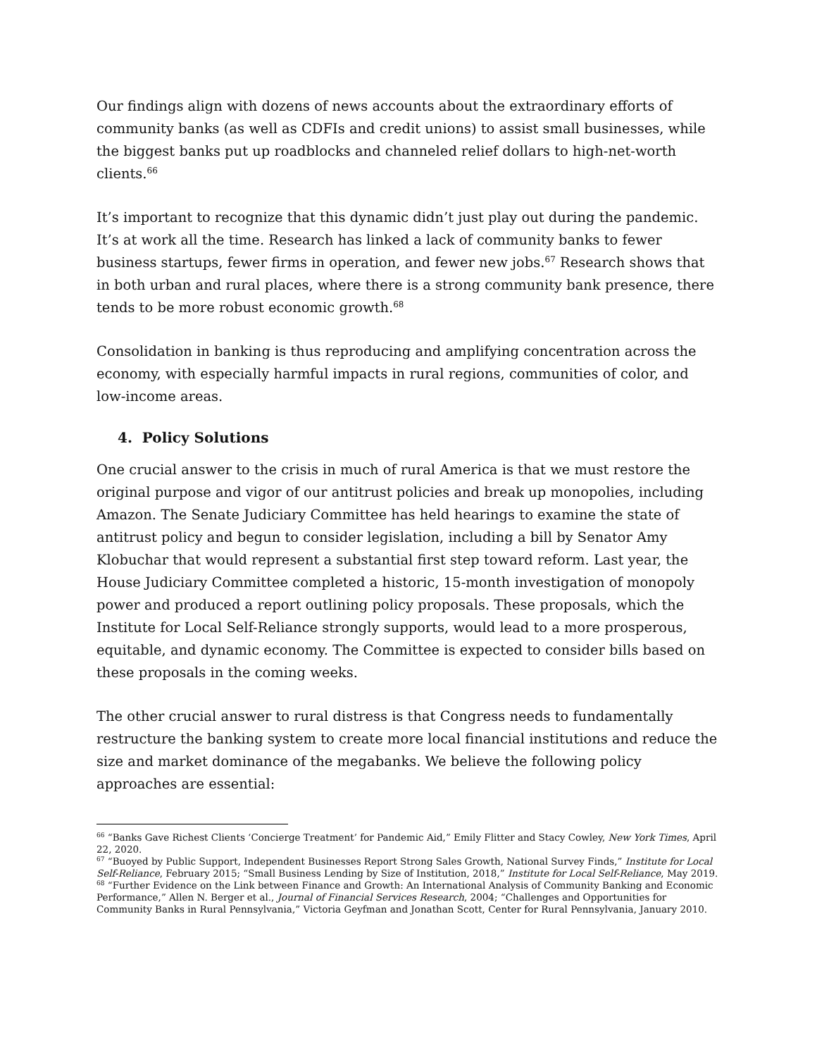Our findings align with dozens of news accounts about the extraordinary efforts of community banks (as well as CDFIs and credit unions) to assist small businesses, while the biggest banks put up roadblocks and channeled relief dollars to high-net-worth clients.<sup>66</sup>
It’s important to recognize that this dynamic didn’t just play out during the pandemic. It’s at work all the time. Research has linked a lack of community banks to fewer business startups, fewer firms in operation, and fewer new jobs.<sup>67</sup> Research shows that in both urban and rural places, where there is a strong community bank presence, there tends to be more robust economic growth.<sup>68</sup>
Consolidation in banking is thus reproducing and amplifying concentration across the economy, with especially harmful impacts in rural regions, communities of color, and low-income areas.
4. Policy Solutions
One crucial answer to the crisis in much of rural America is that we must restore the original purpose and vigor of our antitrust policies and break up monopolies, including Amazon. The Senate Judiciary Committee has held hearings to examine the state of antitrust policy and begun to consider legislation, including a bill by Senator Amy Klobuchar that would represent a substantial first step toward reform. Last year, the House Judiciary Committee completed a historic, 15-month investigation of monopoly power and produced a report outlining policy proposals. These proposals, which the Institute for Local Self-Reliance strongly supports, would lead to a more prosperous, equitable, and dynamic economy. The Committee is expected to consider bills based on these proposals in the coming weeks.
The other crucial answer to rural distress is that Congress needs to fundamentally restructure the banking system to create more local financial institutions and reduce the size and market dominance of the megabanks. We believe the following policy approaches are essential:
<sup>66</sup> “Banks Gave Richest Clients ‘Concierge Treatment’ for Pandemic Aid,” Emily Flitter and Stacy Cowley, New York Times, April 22, 2020.
<sup>67</sup> “Buoyed by Public Support, Independent Businesses Report Strong Sales Growth, National Survey Finds,” Institute for Local Self-Reliance, February 2015; “Small Business Lending by Size of Institution, 2018,” Institute for Local Self-Reliance, May 2019.
<sup>68</sup> “Further Evidence on the Link between Finance and Growth: An International Analysis of Community Banking and Economic Performance,” Allen N. Berger et al., Journal of Financial Services Research, 2004; “Challenges and Opportunities for Community Banks in Rural Pennsylvania,” Victoria Geyfman and Jonathan Scott, Center for Rural Pennsylvania, January 2010.